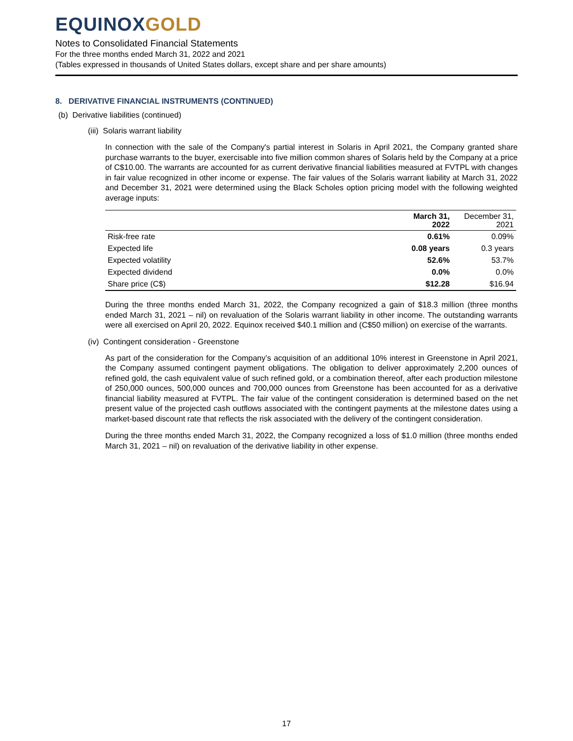EQUINOXGOLD
Notes to Consolidated Financial Statements
For the three months ended March 31, 2022 and 2021
(Tables expressed in thousands of United States dollars, except share and per share amounts)
8. DERIVATIVE FINANCIAL INSTRUMENTS (CONTINUED)
(b) Derivative liabilities (continued)
(iii) Solaris warrant liability
In connection with the sale of the Company's partial interest in Solaris in April 2021, the Company granted share purchase warrants to the buyer, exercisable into five million common shares of Solaris held by the Company at a price of C$10.00. The warrants are accounted for as current derivative financial liabilities measured at FVTPL with changes in fair value recognized in other income or expense. The fair values of the Solaris warrant liability at March 31, 2022 and December 31, 2021 were determined using the Black Scholes option pricing model with the following weighted average inputs:
| | March 31, 2022 | December 31, 2021 |
| --- | --- | --- |
| Risk-free rate | 0.61% | 0.09% |
| Expected life | 0.08 years | 0.3 years |
| Expected volatility | 52.6% | 53.7% |
| Expected dividend | 0.0% | 0.0% |
| Share price (C$) | $12.28 | $16.94 |
During the three months ended March 31, 2022, the Company recognized a gain of $18.3 million (three months ended March 31, 2021 – nil) on revaluation of the Solaris warrant liability in other income. The outstanding warrants were all exercised on April 20, 2022. Equinox received $40.1 million and (C$50 million) on exercise of the warrants.
(iv) Contingent consideration - Greenstone
As part of the consideration for the Company’s acquisition of an additional 10% interest in Greenstone in April 2021, the Company assumed contingent payment obligations. The obligation to deliver approximately 2,200 ounces of refined gold, the cash equivalent value of such refined gold, or a combination thereof, after each production milestone of 250,000 ounces, 500,000 ounces and 700,000 ounces from Greenstone has been accounted for as a derivative financial liability measured at FVTPL. The fair value of the contingent consideration is determined based on the net present value of the projected cash outflows associated with the contingent payments at the milestone dates using a market-based discount rate that reflects the risk associated with the delivery of the contingent consideration.
During the three months ended March 31, 2022, the Company recognized a loss of $1.0 million (three months ended March 31, 2021 – nil) on revaluation of the derivative liability in other expense.
17